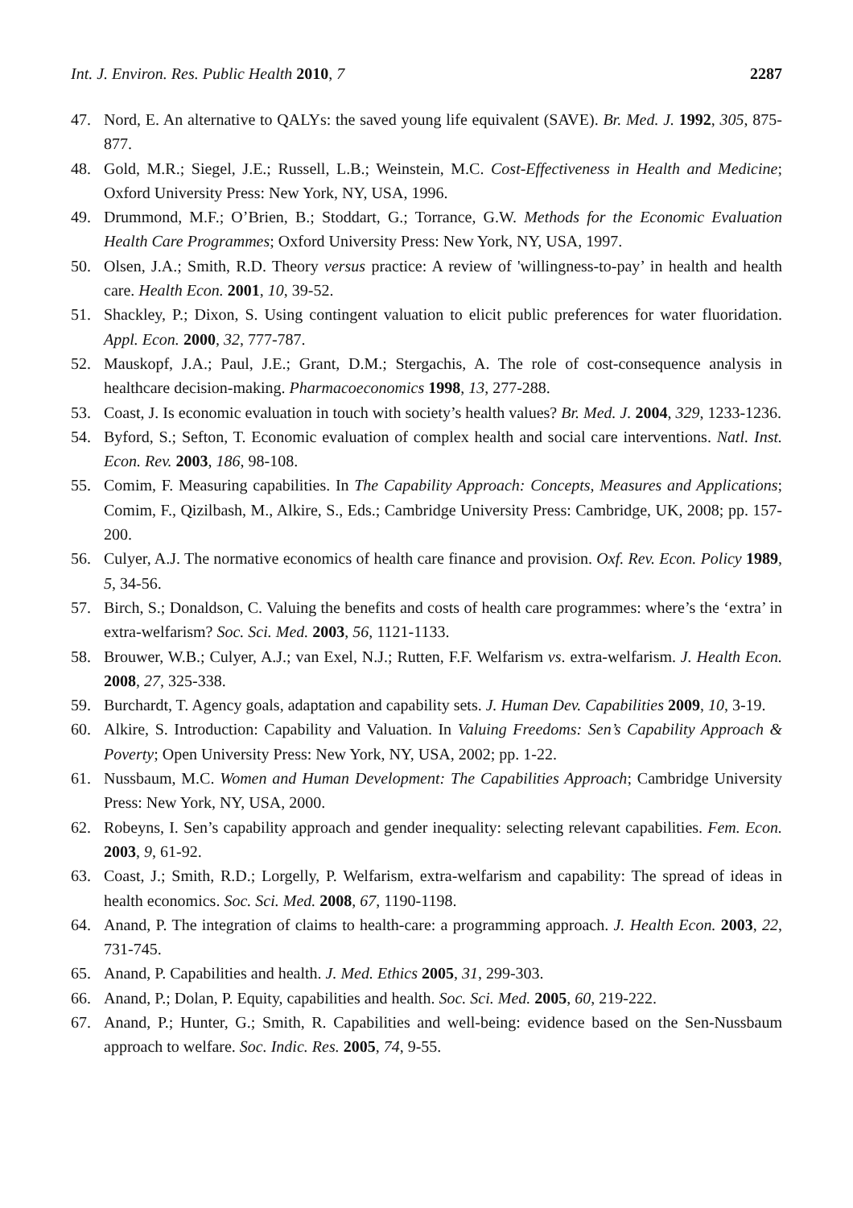Int. J. Environ. Res. Public Health 2010, 7 2287
47. Nord, E. An alternative to QALYs: the saved young life equivalent (SAVE). Br. Med. J. 1992, 305, 875-877.
48. Gold, M.R.; Siegel, J.E.; Russell, L.B.; Weinstein, M.C. Cost-Effectiveness in Health and Medicine; Oxford University Press: New York, NY, USA, 1996.
49. Drummond, M.F.; O’Brien, B.; Stoddart, G.; Torrance, G.W. Methods for the Economic Evaluation Health Care Programmes; Oxford University Press: New York, NY, USA, 1997.
50. Olsen, J.A.; Smith, R.D. Theory versus practice: A review of 'willingness-to-pay’ in health and health care. Health Econ. 2001, 10, 39-52.
51. Shackley, P.; Dixon, S. Using contingent valuation to elicit public preferences for water fluoridation. Appl. Econ. 2000, 32, 777-787.
52. Mauskopf, J.A.; Paul, J.E.; Grant, D.M.; Stergachis, A. The role of cost-consequence analysis in healthcare decision-making. Pharmacoeconomics 1998, 13, 277-288.
53. Coast, J. Is economic evaluation in touch with society’s health values? Br. Med. J. 2004, 329, 1233-1236.
54. Byford, S.; Sefton, T. Economic evaluation of complex health and social care interventions. Natl. Inst. Econ. Rev. 2003, 186, 98-108.
55. Comim, F. Measuring capabilities. In The Capability Approach: Concepts, Measures and Applications; Comim, F., Qizilbash, M., Alkire, S., Eds.; Cambridge University Press: Cambridge, UK, 2008; pp. 157-200.
56. Culyer, A.J. The normative economics of health care finance and provision. Oxf. Rev. Econ. Policy 1989, 5, 34-56.
57. Birch, S.; Donaldson, C. Valuing the benefits and costs of health care programmes: where’s the ‘extra’ in extra-welfarism? Soc. Sci. Med. 2003, 56, 1121-1133.
58. Brouwer, W.B.; Culyer, A.J.; van Exel, N.J.; Rutten, F.F. Welfarism vs. extra-welfarism. J. Health Econ. 2008, 27, 325-338.
59. Burchardt, T. Agency goals, adaptation and capability sets. J. Human Dev. Capabilities 2009, 10, 3-19.
60. Alkire, S. Introduction: Capability and Valuation. In Valuing Freedoms: Sen’s Capability Approach & Poverty; Open University Press: New York, NY, USA, 2002; pp. 1-22.
61. Nussbaum, M.C. Women and Human Development: The Capabilities Approach; Cambridge University Press: New York, NY, USA, 2000.
62. Robeyns, I. Sen’s capability approach and gender inequality: selecting relevant capabilities. Fem. Econ. 2003, 9, 61-92.
63. Coast, J.; Smith, R.D.; Lorgelly, P. Welfarism, extra-welfarism and capability: The spread of ideas in health economics. Soc. Sci. Med. 2008, 67, 1190-1198.
64. Anand, P. The integration of claims to health-care: a programming approach. J. Health Econ. 2003, 22, 731-745.
65. Anand, P. Capabilities and health. J. Med. Ethics 2005, 31, 299-303.
66. Anand, P.; Dolan, P. Equity, capabilities and health. Soc. Sci. Med. 2005, 60, 219-222.
67. Anand, P.; Hunter, G.; Smith, R. Capabilities and well-being: evidence based on the Sen-Nussbaum approach to welfare. Soc. Indic. Res. 2005, 74, 9-55.